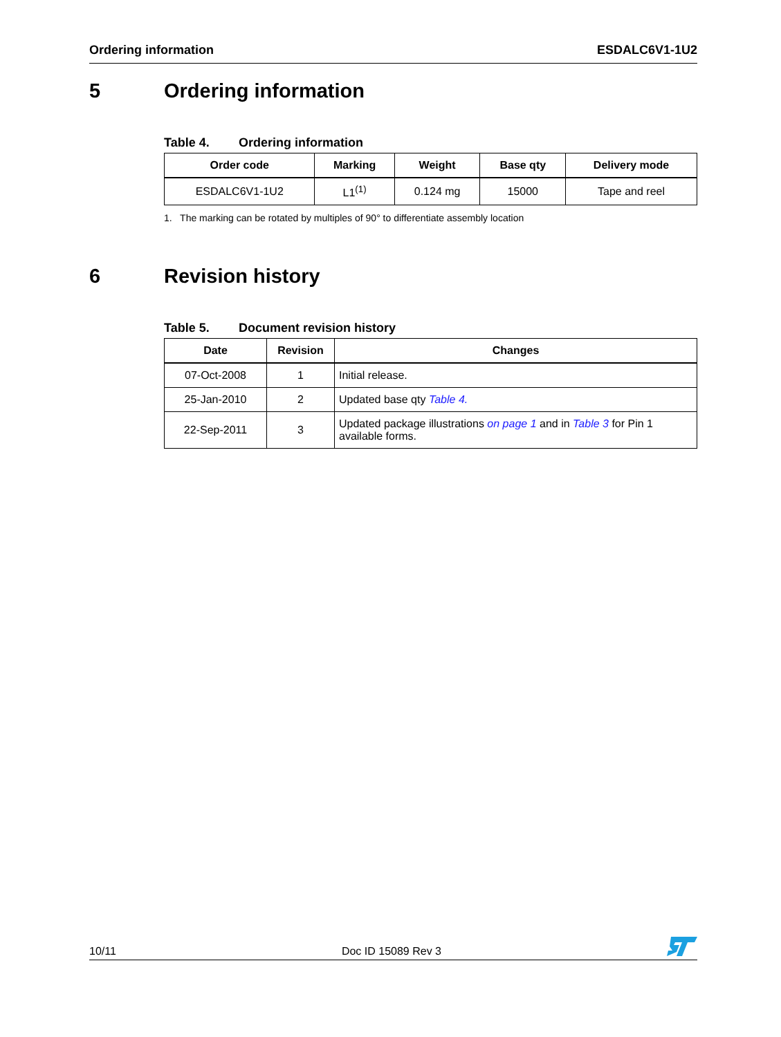Ordering information ESDALC6V1-1U2
5 Ordering information
Table 4. Ordering information
| Order code | Marking | Weight | Base qty | Delivery mode |
| --- | --- | --- | --- | --- |
| ESDALC6V1-1U2 | L1<sup>(1)</sup> | 0.124 mg | 15000 | Tape and reel |
1. The marking can be rotated by multiples of 90° to differentiate assembly location
6 Revision history
Table 5. Document revision history
| Date | Revision | Changes |
| --- | --- | --- |
| 07-Oct-2008 | 1 | Initial release. |
| 25-Jan-2010 | 2 | Updated base qty Table 4. |
| 22-Sep-2011 | 3 | Updated package illustrations on page 1 and in Table 3 for Pin 1 available forms. |
10/11 Doc ID 15089 Rev 3